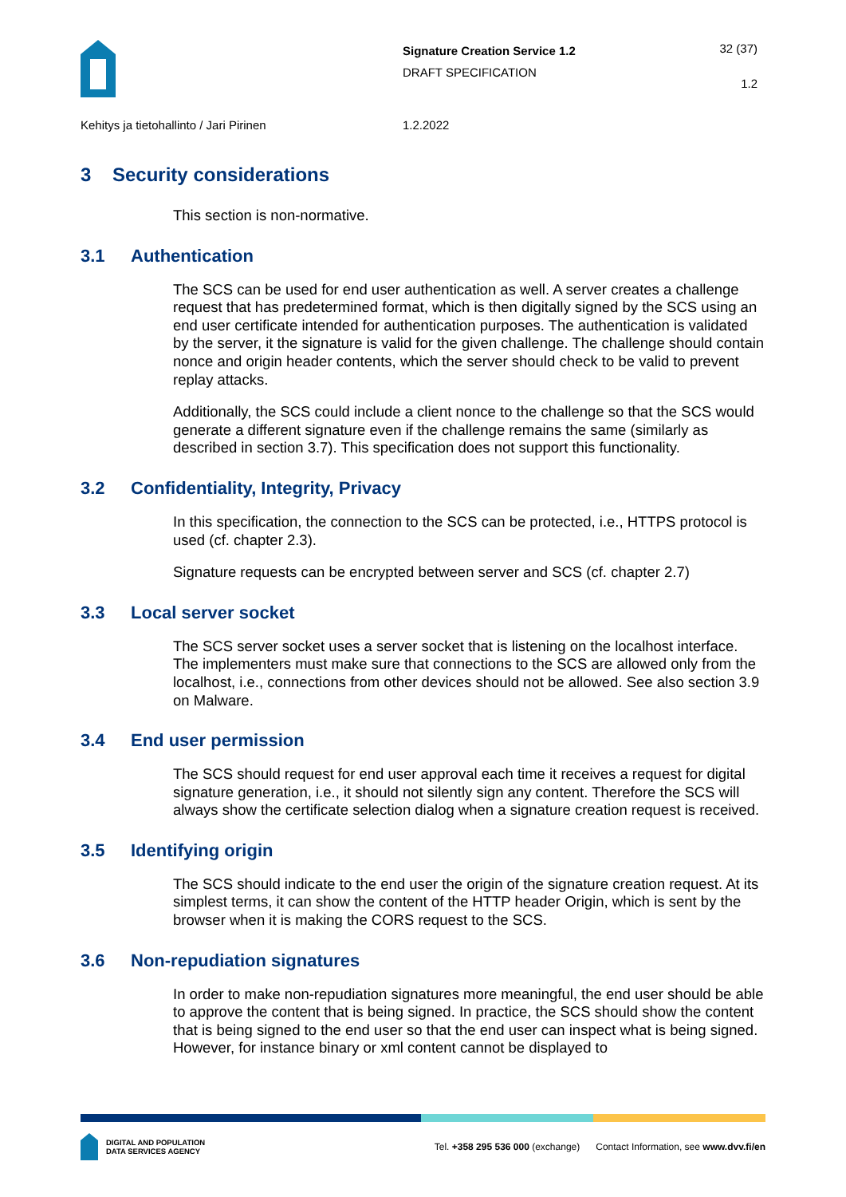Signature Creation Service 1.2
DRAFT SPECIFICATION
32 (37)
1.2
Kehitys ja tietohallinto / Jari Pirinen 1.2.2022
3 Security considerations
This section is non-normative.
3.1 Authentication
The SCS can be used for end user authentication as well. A server creates a challenge request that has predetermined format, which is then digitally signed by the SCS using an end user certificate intended for authentication purposes. The authentication is validated by the server, it the signature is valid for the given challenge. The challenge should contain nonce and origin header contents, which the server should check to be valid to prevent replay attacks.
Additionally, the SCS could include a client nonce to the challenge so that the SCS would generate a different signature even if the challenge remains the same (similarly as described in section 3.7). This specification does not support this functionality.
3.2 Confidentiality, Integrity, Privacy
In this specification, the connection to the SCS can be protected, i.e., HTTPS protocol is used (cf. chapter 2.3).
Signature requests can be encrypted between server and SCS (cf. chapter 2.7)
3.3 Local server socket
The SCS server socket uses a server socket that is listening on the localhost interface. The implementers must make sure that connections to the SCS are allowed only from the localhost, i.e., connections from other devices should not be allowed. See also section 3.9 on Malware.
3.4 End user permission
The SCS should request for end user approval each time it receives a request for digital signature generation, i.e., it should not silently sign any content. Therefore the SCS will always show the certificate selection dialog when a signature creation request is received.
3.5 Identifying origin
The SCS should indicate to the end user the origin of the signature creation request. At its simplest terms, it can show the content of the HTTP header Origin, which is sent by the browser when it is making the CORS request to the SCS.
3.6 Non-repudiation signatures
In order to make non-repudiation signatures more meaningful, the end user should be able to approve the content that is being signed. In practice, the SCS should show the content that is being signed to the end user so that the end user can inspect what is being signed. However, for instance binary or xml content cannot be displayed to
DIGITAL AND POPULATION
DATA SERVICES AGENCY
Tel. +358 295 536 000 (exchange) Contact Information, see www.dvv.fi/en